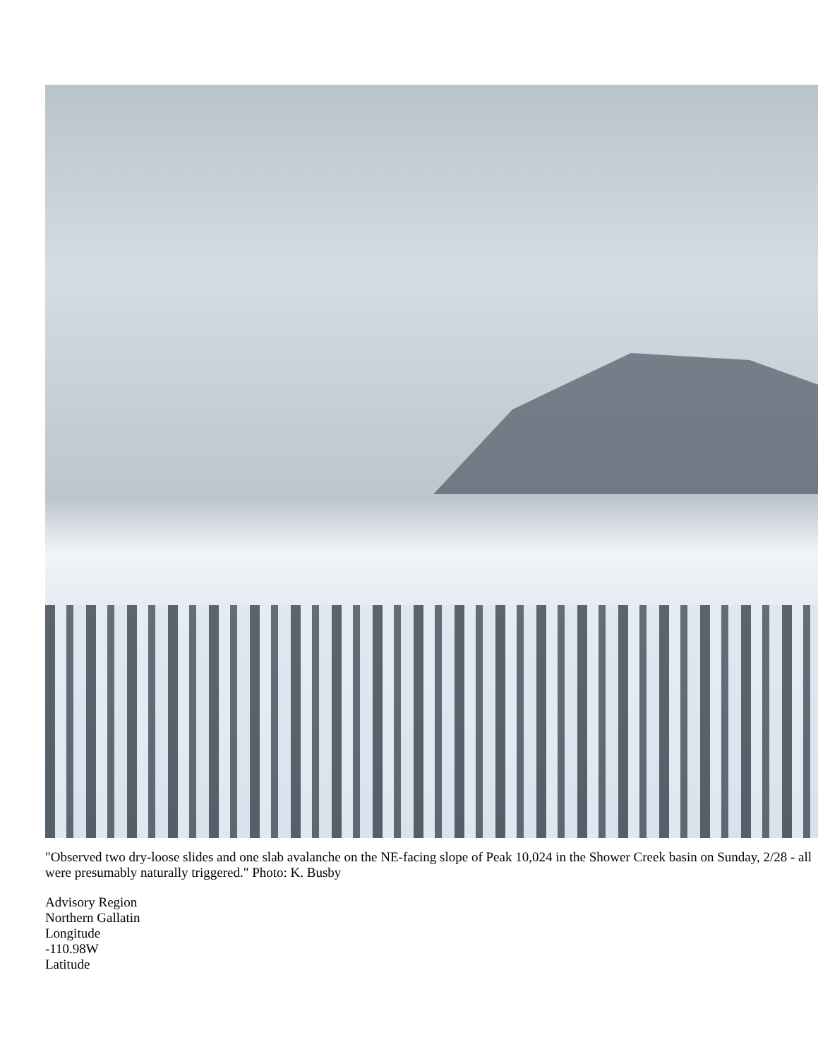"Observed two dry-loose slides and one slab avalanche on the NE-facing slope of Peak 10,024 in the Shower Creek basin on Sunday, 2/28 - all were presumably naturally triggered." Photo: K. Busby
Advisory Region
Northern Gallatin
Longitude
-110.98W
Latitude